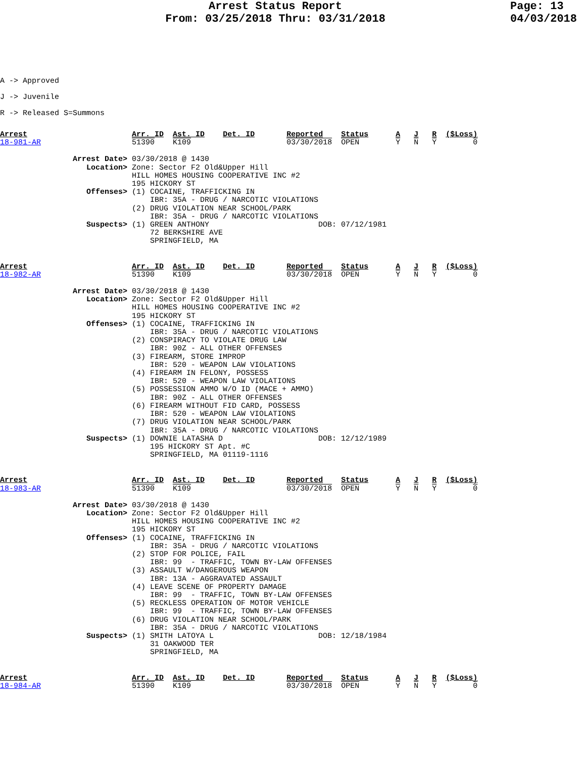Arrest Status Report
From: 03/25/2018 Thru: 03/31/2018
Page: 13
04/03/2018
A -> Approved
J -> Juvenile
R -> Released S=Summons
Arrest                       Arr. ID  Ast. ID    Det. ID       Reported    Status      A   J   R  ($Loss)
18-981-AR                    51390    K109                     03/30/2018  OPEN        Y   N   Y        0
                Arrest Date> 03/30/2018 @ 1430
                   Location> Zone: Sector F2 Old&Upper Hill
                             HILL HOMES HOUSING COOPERATIVE INC #2
                             195 HICKORY ST
                   Offenses> (1) COCAINE, TRAFFICKING IN
                                 IBR: 35A - DRUG / NARCOTIC VIOLATIONS
                             (2) DRUG VIOLATION NEAR SCHOOL/PARK
                                 IBR: 35A - DRUG / NARCOTIC VIOLATIONS
                   Suspects> (1) GREEN ANTHONY                        DOB: 07/12/1981
                                 72 BERKSHIRE AVE
                                 SPRINGFIELD, MA
Arrest                       Arr. ID  Ast. ID    Det. ID       Reported    Status      A   J   R  ($Loss)
18-982-AR                    51390    K109                     03/30/2018  OPEN        Y   N   Y        0
                Arrest Date> 03/30/2018 @ 1430
                   Location> Zone: Sector F2 Old&Upper Hill
                             HILL HOMES HOUSING COOPERATIVE INC #2
                             195 HICKORY ST
                   Offenses> (1) COCAINE, TRAFFICKING IN
                                 IBR: 35A - DRUG / NARCOTIC VIOLATIONS
                             (2) CONSPIRACY TO VIOLATE DRUG LAW
                                 IBR: 90Z - ALL OTHER OFFENSES
                             (3) FIREARM, STORE IMPROP
                                 IBR: 520 - WEAPON LAW VIOLATIONS
                             (4) FIREARM IN FELONY, POSSESS
                                 IBR: 520 - WEAPON LAW VIOLATIONS
                             (5) POSSESSION AMMO W/O ID (MACE + AMMO)
                                 IBR: 90Z - ALL OTHER OFFENSES
                             (6) FIREARM WITHOUT FID CARD, POSSESS
                                 IBR: 520 - WEAPON LAW VIOLATIONS
                             (7) DRUG VIOLATION NEAR SCHOOL/PARK
                                 IBR: 35A - DRUG / NARCOTIC VIOLATIONS
                   Suspects> (1) DOWNIE LATASHA D                     DOB: 12/12/1989
                                 195 HICKORY ST Apt. #C
                                 SPRINGFIELD, MA 01119-1116
Arrest                       Arr. ID  Ast. ID    Det. ID       Reported    Status      A   J   R  ($Loss)
18-983-AR                    51390    K109                     03/30/2018  OPEN        Y   N   Y        0
                Arrest Date> 03/30/2018 @ 1430
                   Location> Zone: Sector F2 Old&Upper Hill
                             HILL HOMES HOUSING COOPERATIVE INC #2
                             195 HICKORY ST
                   Offenses> (1) COCAINE, TRAFFICKING IN
                                 IBR: 35A - DRUG / NARCOTIC VIOLATIONS
                             (2) STOP FOR POLICE, FAIL
                                 IBR: 99  - TRAFFIC, TOWN BY-LAW OFFENSES
                             (3) ASSAULT W/DANGEROUS WEAPON
                                 IBR: 13A - AGGRAVATED ASSAULT
                             (4) LEAVE SCENE OF PROPERTY DAMAGE
                                 IBR: 99  - TRAFFIC, TOWN BY-LAW OFFENSES
                             (5) RECKLESS OPERATION OF MOTOR VEHICLE
                                 IBR: 99  - TRAFFIC, TOWN BY-LAW OFFENSES
                             (6) DRUG VIOLATION NEAR SCHOOL/PARK
                                 IBR: 35A - DRUG / NARCOTIC VIOLATIONS
                   Suspects> (1) SMITH LATOYA L                       DOB: 12/18/1984
                                 31 OAKWOOD TER
                                 SPRINGFIELD, MA
Arrest                       Arr. ID  Ast. ID    Det. ID       Reported    Status      A   J   R  ($Loss)
18-984-AR                    51390    K109                     03/30/2018  OPEN        Y   N   Y        0